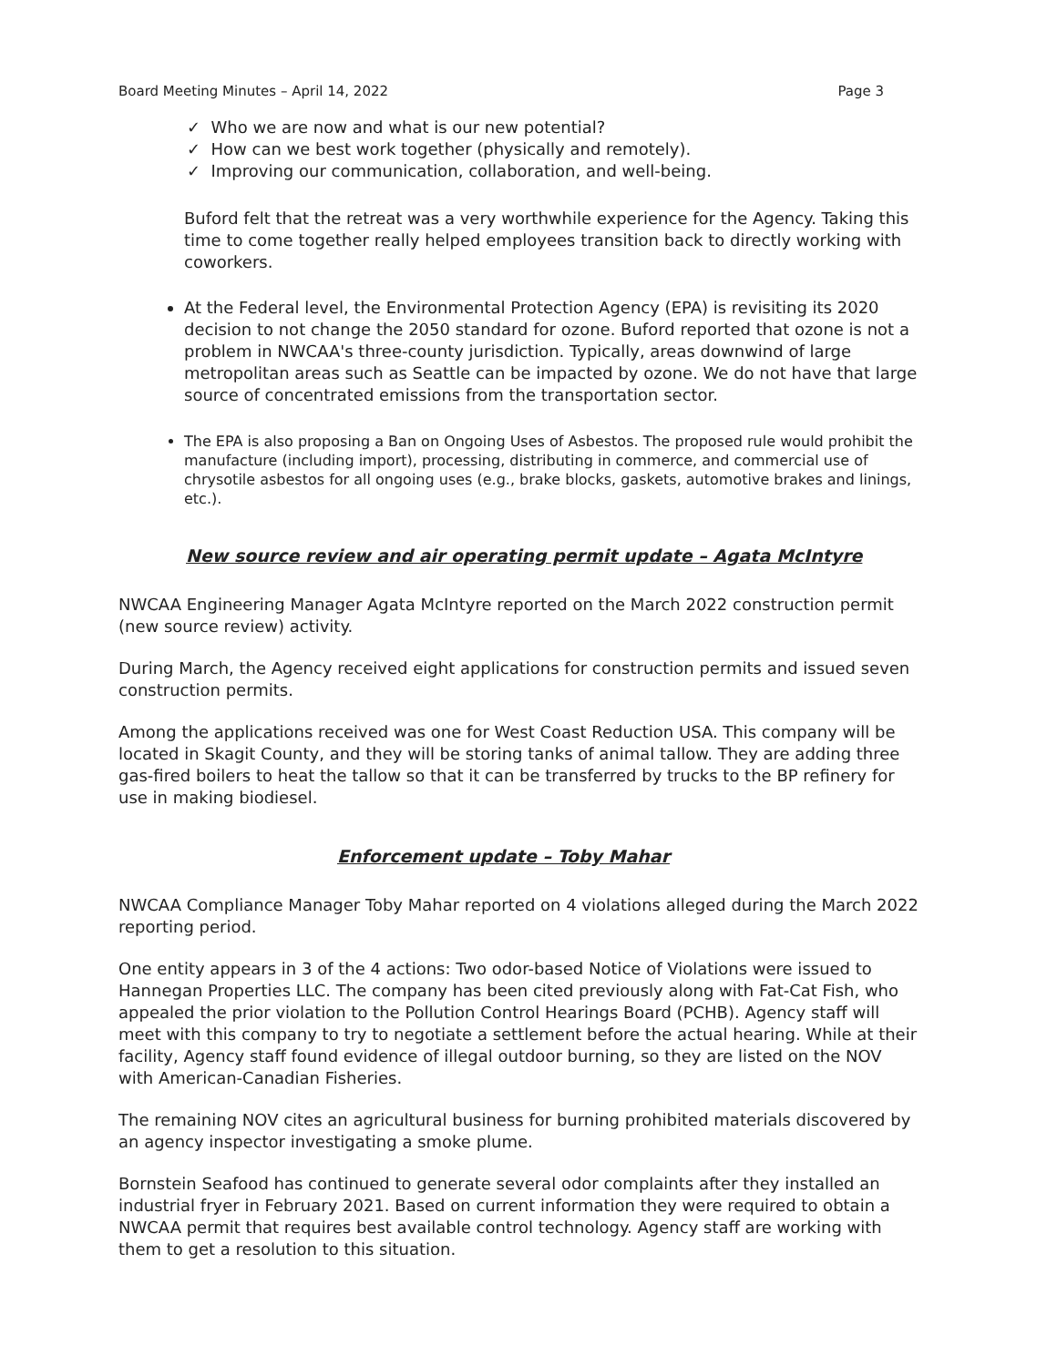Board Meeting Minutes – April 14, 2022 Page 3
✓ Who we are now and what is our new potential?
✓ How can we best work together (physically and remotely).
✓ Improving our communication, collaboration, and well-being.
Buford felt that the retreat was a very worthwhile experience for the Agency. Taking this time to come together really helped employees transition back to directly working with coworkers.
At the Federal level, the Environmental Protection Agency (EPA) is revisiting its 2020 decision to not change the 2050 standard for ozone. Buford reported that ozone is not a problem in NWCAA's three-county jurisdiction. Typically, areas downwind of large metropolitan areas such as Seattle can be impacted by ozone. We do not have that large source of concentrated emissions from the transportation sector.
The EPA is also proposing a Ban on Ongoing Uses of Asbestos. The proposed rule would prohibit the manufacture (including import), processing, distributing in commerce, and commercial use of chrysotile asbestos for all ongoing uses (e.g., brake blocks, gaskets, automotive brakes and linings, etc.).
New source review and air operating permit update – Agata McIntyre
NWCAA Engineering Manager Agata McIntyre reported on the March 2022 construction permit (new source review) activity.
During March, the Agency received eight applications for construction permits and issued seven construction permits.
Among the applications received was one for West Coast Reduction USA. This company will be located in Skagit County, and they will be storing tanks of animal tallow. They are adding three gas-fired boilers to heat the tallow so that it can be transferred by trucks to the BP refinery for use in making biodiesel.
Enforcement update – Toby Mahar
NWCAA Compliance Manager Toby Mahar reported on 4 violations alleged during the March 2022 reporting period.
One entity appears in 3 of the 4 actions: Two odor-based Notice of Violations were issued to Hannegan Properties LLC. The company has been cited previously along with Fat-Cat Fish, who appealed the prior violation to the Pollution Control Hearings Board (PCHB). Agency staff will meet with this company to try to negotiate a settlement before the actual hearing. While at their facility, Agency staff found evidence of illegal outdoor burning, so they are listed on the NOV with American-Canadian Fisheries.
The remaining NOV cites an agricultural business for burning prohibited materials discovered by an agency inspector investigating a smoke plume.
Bornstein Seafood has continued to generate several odor complaints after they installed an industrial fryer in February 2021. Based on current information they were required to obtain a NWCAA permit that requires best available control technology. Agency staff are working with them to get a resolution to this situation.